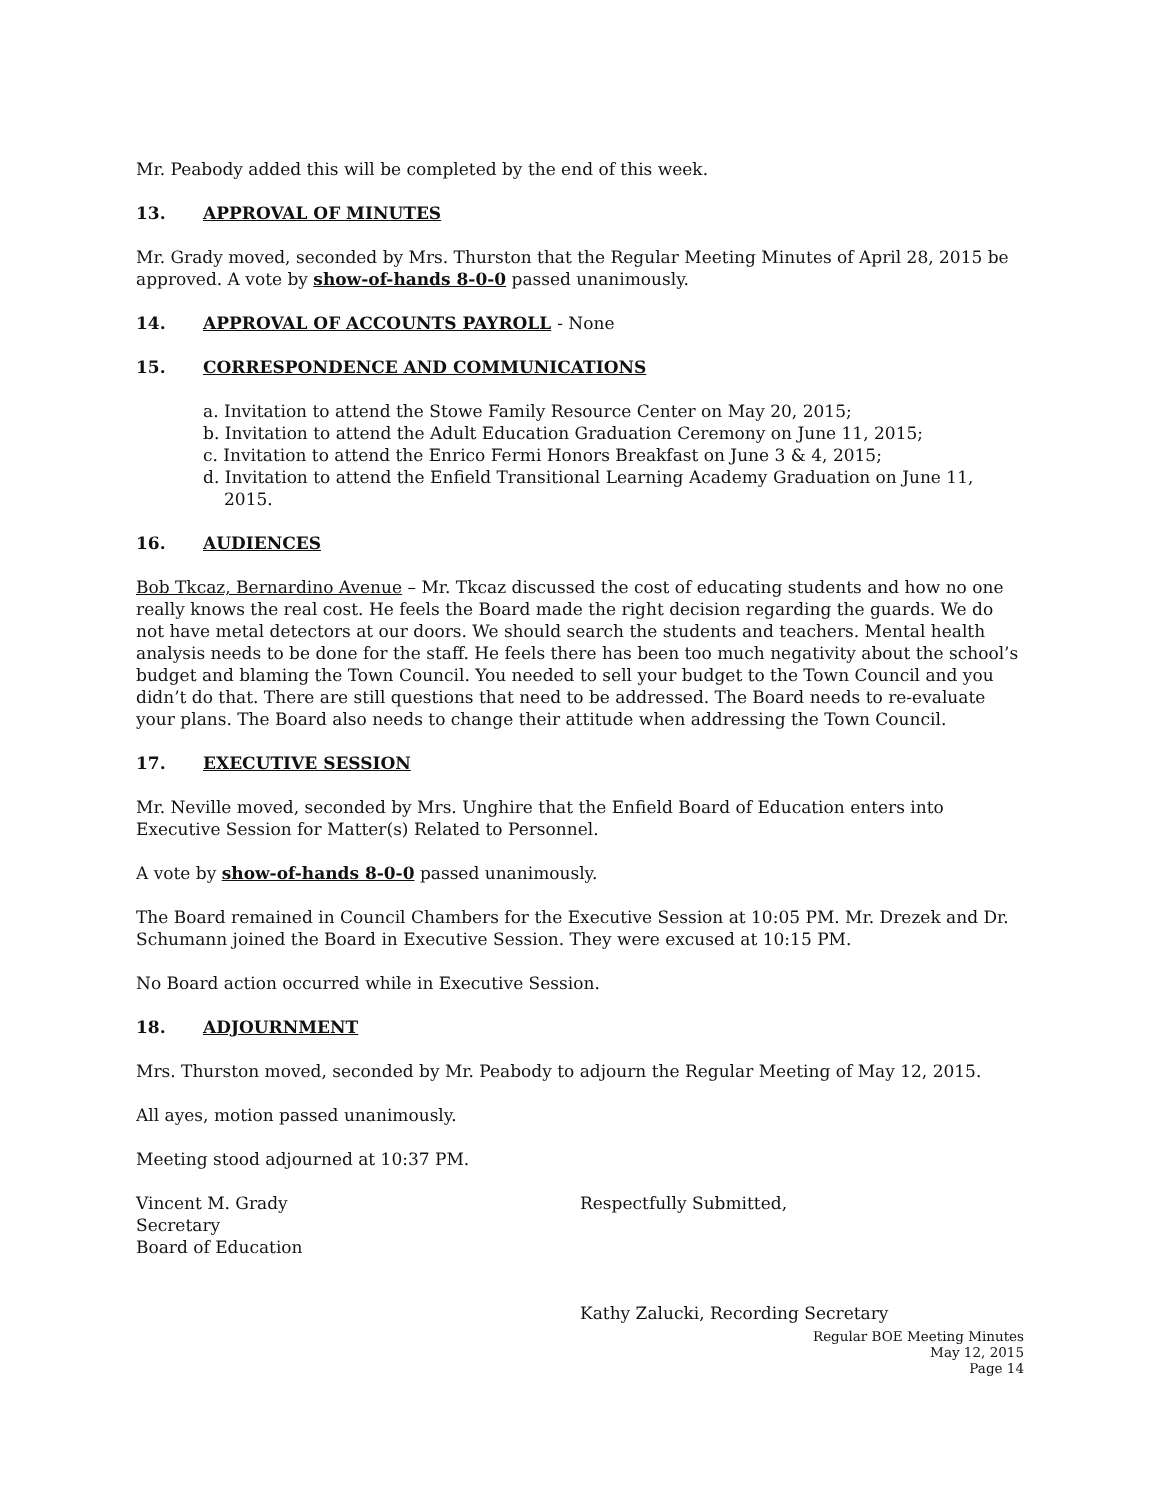Mr. Peabody added this will be completed by the end of this week.
13. APPROVAL OF MINUTES
Mr. Grady moved, seconded by Mrs. Thurston that the Regular Meeting Minutes of April 28, 2015 be approved. A vote by show-of-hands 8-0-0 passed unanimously.
14. APPROVAL OF ACCOUNTS PAYROLL - None
15. CORRESPONDENCE AND COMMUNICATIONS
a. Invitation to attend the Stowe Family Resource Center on May 20, 2015;
b. Invitation to attend the Adult Education Graduation Ceremony on June 11, 2015;
c. Invitation to attend the Enrico Fermi Honors Breakfast on June 3 & 4, 2015;
d. Invitation to attend the Enfield Transitional Learning Academy Graduation on June 11, 2015.
16. AUDIENCES
Bob Tkcaz, Bernardino Avenue – Mr. Tkcaz discussed the cost of educating students and how no one really knows the real cost. He feels the Board made the right decision regarding the guards. We do not have metal detectors at our doors. We should search the students and teachers. Mental health analysis needs to be done for the staff. He feels there has been too much negativity about the school’s budget and blaming the Town Council. You needed to sell your budget to the Town Council and you didn’t do that. There are still questions that need to be addressed. The Board needs to re-evaluate your plans. The Board also needs to change their attitude when addressing the Town Council.
17. EXECUTIVE SESSION
Mr. Neville moved, seconded by Mrs. Unghire that the Enfield Board of Education enters into Executive Session for Matter(s) Related to Personnel.
A vote by show-of-hands 8-0-0 passed unanimously.
The Board remained in Council Chambers for the Executive Session at 10:05 PM. Mr. Drezek and Dr. Schumann joined the Board in Executive Session. They were excused at 10:15 PM.
No Board action occurred while in Executive Session.
18. ADJOURNMENT
Mrs. Thurston moved, seconded by Mr. Peabody to adjourn the Regular Meeting of May 12, 2015.
All ayes, motion passed unanimously.
Meeting stood adjourned at 10:37 PM.
Vincent M. Grady
Secretary
Board of Education
Respectfully Submitted,
Kathy Zalucki, Recording Secretary
Regular BOE Meeting Minutes
May 12, 2015
Page 14